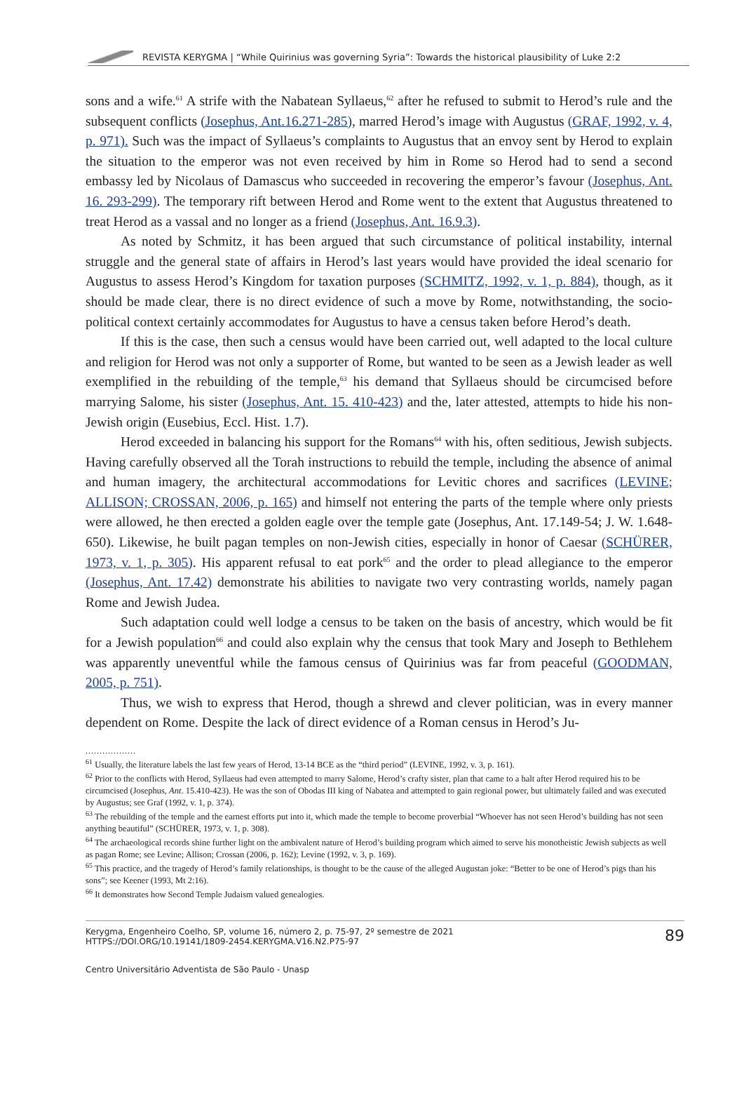REVISTA KERYGMA | “While Quirinius was governing Syria”: Towards the historical plausibility of Luke 2:2
sons and a wife.<sup>61</sup> A strife with the Nabatean Syllaeus,<sup>62</sup> after he refused to submit to Herod’s rule and the subsequent conflicts (Josephus, Ant.16.271-285), marred Herod’s image with Augustus (GRAF, 1992, v. 4, p. 971). Such was the impact of Syllaeus’s complaints to Augustus that an envoy sent by Herod to explain the situation to the emperor was not even received by him in Rome so Herod had to send a second embassy led by Nicolaus of Damascus who succeeded in recovering the emperor’s favour (Josephus, Ant. 16. 293-299). The temporary rift between Herod and Rome went to the extent that Augustus threatened to treat Herod as a vassal and no longer as a friend (Josephus, Ant. 16.9.3).
As noted by Schmitz, it has been argued that such circumstance of political instability, internal struggle and the general state of affairs in Herod’s last years would have provided the ideal scenario for Augustus to assess Herod’s Kingdom for taxation purposes (SCHMITZ, 1992, v. 1, p. 884), though, as it should be made clear, there is no direct evidence of such a move by Rome, notwithstanding, the socio-political context certainly accommodates for Augustus to have a census taken before Herod’s death.
If this is the case, then such a census would have been carried out, well adapted to the local culture and religion for Herod was not only a supporter of Rome, but wanted to be seen as a Jewish leader as well exemplified in the rebuilding of the temple,<sup>63</sup> his demand that Syllaeus should be circumcised before marrying Salome, his sister (Josephus, Ant. 15. 410-423) and the, later attested, attempts to hide his non-Jewish origin (Eusebius, Eccl. Hist. 1.7).
Herod exceeded in balancing his support for the Romans<sup>64</sup> with his, often seditious, Jewish subjects. Having carefully observed all the Torah instructions to rebuild the temple, including the absence of animal and human imagery, the architectural accommodations for Levitic chores and sacrifices (LEVINE; ALLISON; CROSSAN, 2006, p. 165) and himself not entering the parts of the temple where only priests were allowed, he then erected a golden eagle over the temple gate (Josephus, Ant. 17.149-54; J. W. 1.648-650). Likewise, he built pagan temples on non-Jewish cities, especially in honor of Caesar (SCHÜRER, 1973, v. 1, p. 305). His apparent refusal to eat pork<sup>65</sup> and the order to plead allegiance to the emperor (Josephus, Ant. 17.42) demonstrate his abilities to navigate two very contrasting worlds, namely pagan Rome and Jewish Judea.
Such adaptation could well lodge a census to be taken on the basis of ancestry, which would be fit for a Jewish population<sup>66</sup> and could also explain why the census that took Mary and Joseph to Bethlehem was apparently uneventful while the famous census of Quirinius was far from peaceful (GOODMAN, 2005, p. 751).
Thus, we wish to express that Herod, though a shrewd and clever politician, was in every manner dependent on Rome. Despite the lack of direct evidence of a Roman census in Herod’s Ju-
..................
<sup>61</sup> Usually, the literature labels the last few years of Herod, 13-14 BCE as the “third period” (LEVINE, 1992, v. 3, p. 161).
<sup>62</sup> Prior to the conflicts with Herod, Syllaeus had even attempted to marry Salome, Herod’s crafty sister, plan that came to a halt after Herod required his to be circumcised (Josephus, Ant. 15.410-423). He was the son of Obodas III king of Nabatea and attempted to gain regional power, but ultimately failed and was executed by Augustus; see Graf (1992, v. 1, p. 374).
<sup>63</sup> The rebuilding of the temple and the earnest efforts put into it, which made the temple to become proverbial “Whoever has not seen Herod’s building has not seen anything beautiful” (SCHÜRER, 1973, v. 1, p. 308).
<sup>64</sup> The archaeological records shine further light on the ambivalent nature of Herod’s building program which aimed to serve his monotheistic Jewish subjects as well as pagan Rome; see Levine; Allison; Crossan (2006, p. 162); Levine (1992, v. 3, p. 169).
<sup>65</sup> This practice, and the tragedy of Herod’s family relationships, is thought to be the cause of the alleged Augustan joke: “Better to be one of Herod’s pigs than his sons”; see Keener (1993, Mt 2:16).
<sup>66</sup> It demonstrates how Second Temple Judaism valued genealogies.
Kerygma, Engenheiro Coelho, SP, volume 16, número 2, p. 75-97, 2º semestre de 2021
HTTPS://DOI.ORG/10.19141/1809-2454.KERYGMA.V16.N2.P75-97
89
Centro Universitário Adventista de São Paulo - Unasp